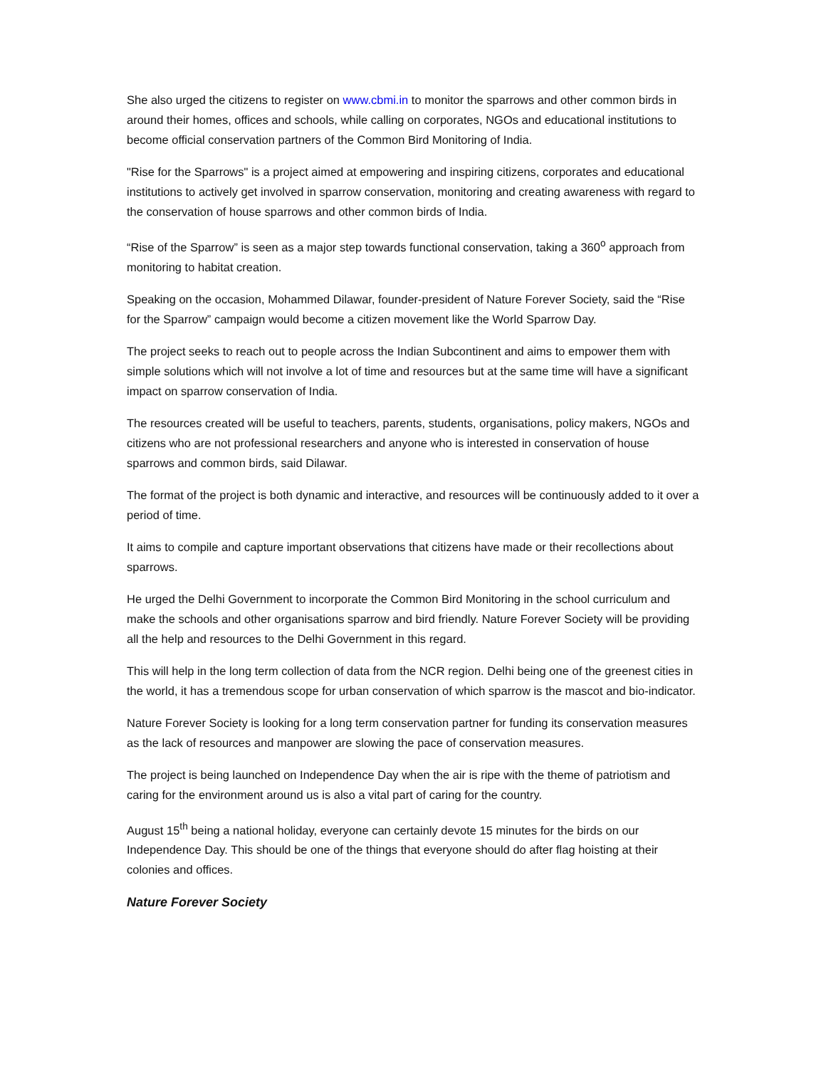She also urged the citizens to register on www.cbmi.in to monitor the sparrows and other common birds in around their homes, offices and schools, while calling on corporates, NGOs and educational institutions to become official conservation partners of the Common Bird Monitoring of India.
"Rise for the Sparrows" is a project aimed at empowering and inspiring citizens, corporates and educational institutions to actively get involved in sparrow conservation, monitoring and creating awareness with regard to the conservation of house sparrows and other common birds of India.
“Rise of the Sparrow” is seen as a major step towards functional conservation, taking a 360<sup>o</sup> approach from monitoring to habitat creation.
Speaking on the occasion, Mohammed Dilawar, founder-president of Nature Forever Society, said the “Rise for the Sparrow” campaign would become a citizen movement like the World Sparrow Day.
The project seeks to reach out to people across the Indian Subcontinent and aims to empower them with simple solutions which will not involve a lot of time and resources but at the same time will have a significant impact on sparrow conservation of India.
The resources created will be useful to teachers, parents, students, organisations, policy makers, NGOs and citizens who are not professional researchers and anyone who is interested in conservation of house sparrows and common birds, said Dilawar.
The format of the project is both dynamic and interactive, and resources will be continuously added to it over a period of time.
It aims to compile and capture important observations that citizens have made or their recollections about sparrows.
He urged the Delhi Government to incorporate the Common Bird Monitoring in the school curriculum and make the schools and other organisations sparrow and bird friendly. Nature Forever Society will be providing all the help and resources to the Delhi Government in this regard.
This will help in the long term collection of data from the NCR region. Delhi being one of the greenest cities in the world, it has a tremendous scope for urban conservation of which sparrow is the mascot and bio-indicator.
Nature Forever Society is looking for a long term conservation partner for funding its conservation measures as the lack of resources and manpower are slowing the pace of conservation measures.
The project is being launched on Independence Day when the air is ripe with the theme of patriotism and caring for the environment around us is also a vital part of caring for the country.
August 15<sup>th</sup> being a national holiday, everyone can certainly devote 15 minutes for the birds on our Independence Day. This should be one of the things that everyone should do after flag hoisting at their colonies and offices.
Nature Forever Society